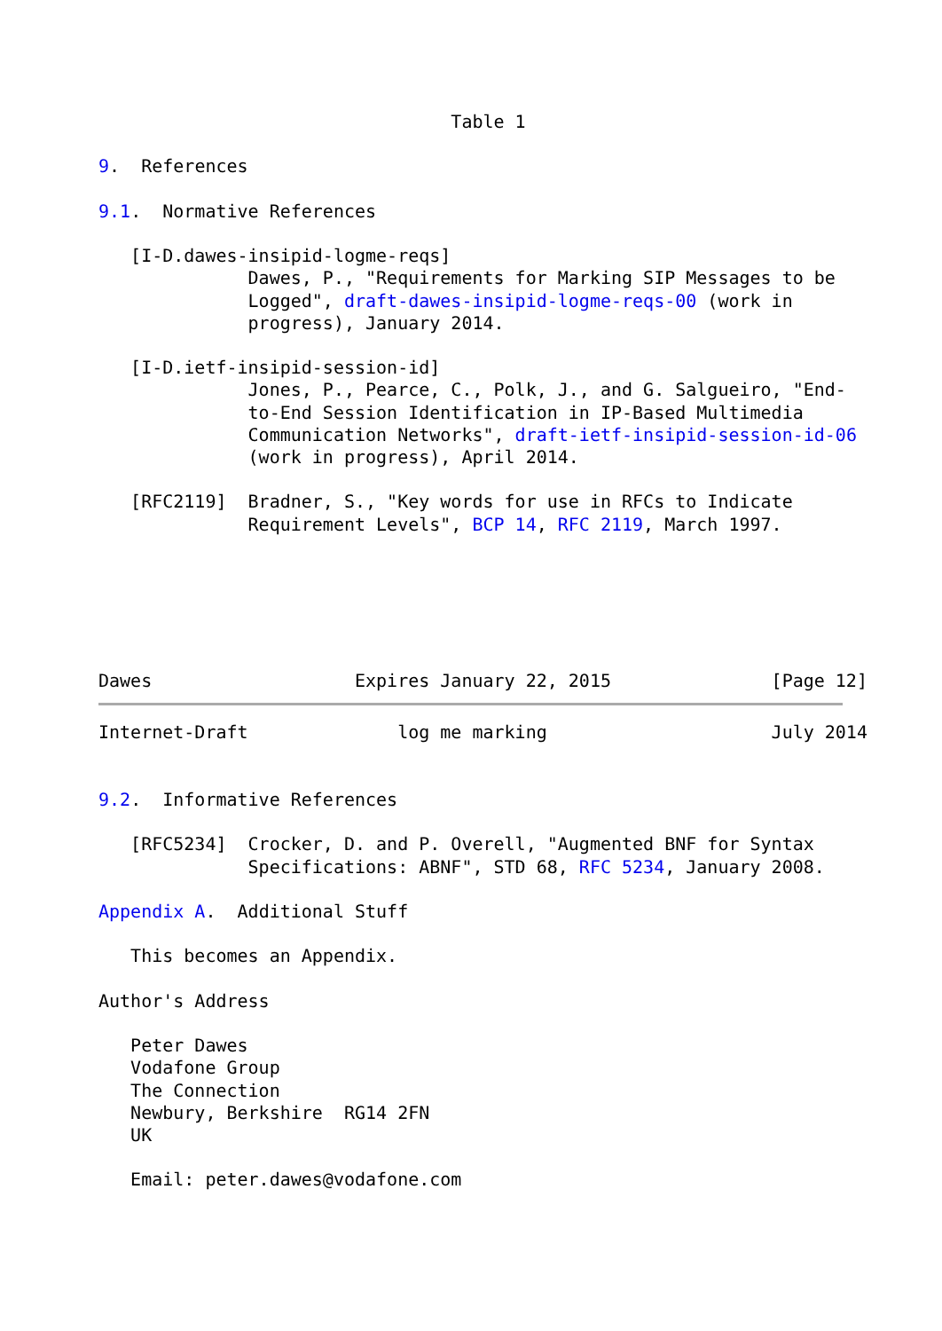Table 1

9.  References

9.1.  Normative References

   [I-D.dawes-insipid-logme-reqs]
              Dawes, P., "Requirements for Marking SIP Messages to be
              Logged", draft-dawes-insipid-logme-reqs-00 (work in
              progress), January 2014.

   [I-D.ietf-insipid-session-id]
              Jones, P., Pearce, C., Polk, J., and G. Salgueiro, "End-
              to-End Session Identification in IP-Based Multimedia
              Communication Networks", draft-ietf-insipid-session-id-06
              (work in progress), April 2014.

   [RFC2119]  Bradner, S., "Key words for use in RFCs to Indicate
              Requirement Levels", BCP 14, RFC 2119, March 1997.






Dawes                   Expires January 22, 2015               [Page 12]
Internet-Draft              log me marking                     July 2014


9.2.  Informative References

   [RFC5234]  Crocker, D. and P. Overell, "Augmented BNF for Syntax
              Specifications: ABNF", STD 68, RFC 5234, January 2008.

Appendix A.  Additional Stuff

   This becomes an Appendix.

Author's Address

   Peter Dawes
   Vodafone Group
   The Connection
   Newbury, Berkshire  RG14 2FN
   UK

   Email: peter.dawes@vodafone.com